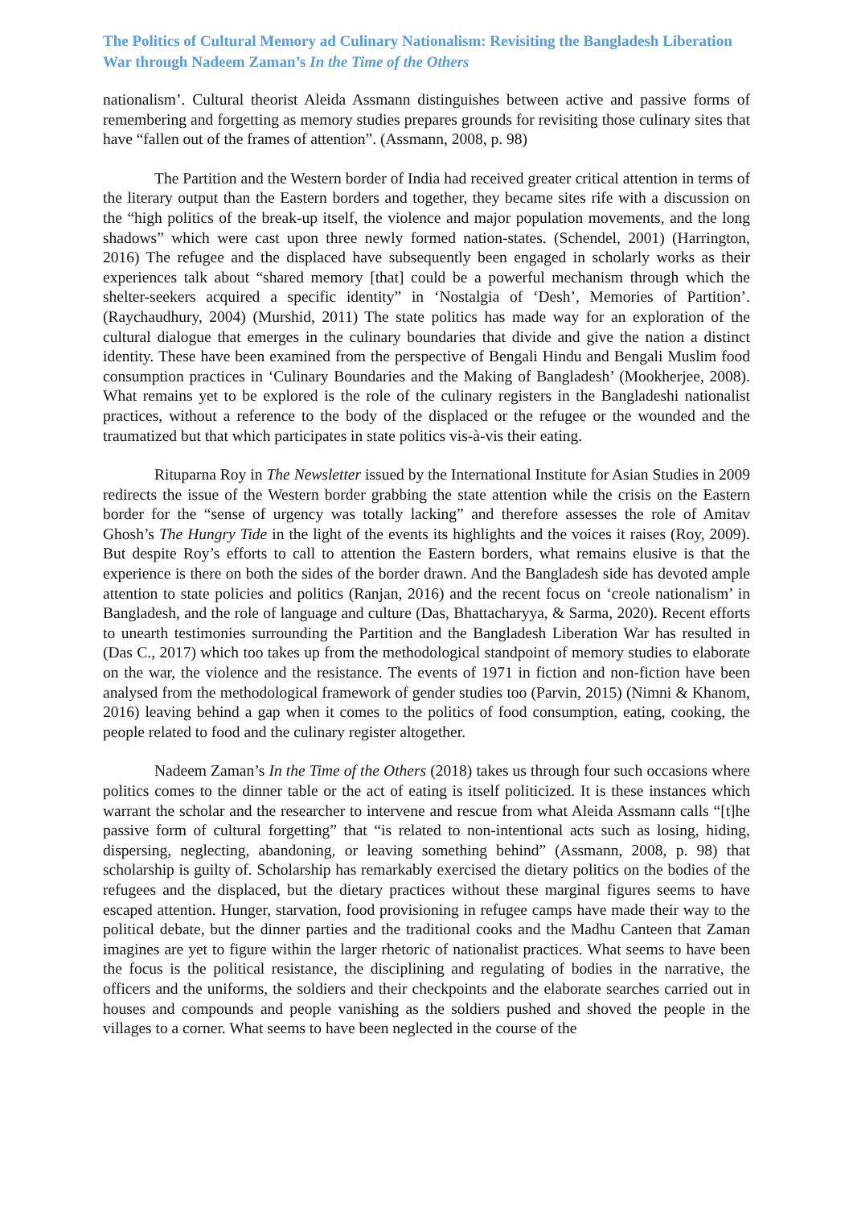The Politics of Cultural Memory ad Culinary Nationalism: Revisiting the Bangladesh Liberation War through Nadeem Zaman’s In the Time of the Others
nationalism’. Cultural theorist Aleida Assmann distinguishes between active and passive forms of remembering and forgetting as memory studies prepares grounds for revisiting those culinary sites that have “fallen out of the frames of attention”. (Assmann, 2008, p. 98)
The Partition and the Western border of India had received greater critical attention in terms of the literary output than the Eastern borders and together, they became sites rife with a discussion on the “high politics of the break-up itself, the violence and major population movements, and the long shadows” which were cast upon three newly formed nation-states. (Schendel, 2001) (Harrington, 2016) The refugee and the displaced have subsequently been engaged in scholarly works as their experiences talk about “shared memory [that] could be a powerful mechanism through which the shelter-seekers acquired a specific identity” in ‘Nostalgia of ‘Desh’, Memories of Partition’. (Raychaudhury, 2004) (Murshid, 2011) The state politics has made way for an exploration of the cultural dialogue that emerges in the culinary boundaries that divide and give the nation a distinct identity. These have been examined from the perspective of Bengali Hindu and Bengali Muslim food consumption practices in ‘Culinary Boundaries and the Making of Bangladesh’ (Mookherjee, 2008). What remains yet to be explored is the role of the culinary registers in the Bangladeshi nationalist practices, without a reference to the body of the displaced or the refugee or the wounded and the traumatized but that which participates in state politics vis-à-vis their eating.
Rituparna Roy in The Newsletter issued by the International Institute for Asian Studies in 2009 redirects the issue of the Western border grabbing the state attention while the crisis on the Eastern border for the “sense of urgency was totally lacking” and therefore assesses the role of Amitav Ghosh’s The Hungry Tide in the light of the events its highlights and the voices it raises (Roy, 2009). But despite Roy’s efforts to call to attention the Eastern borders, what remains elusive is that the experience is there on both the sides of the border drawn. And the Bangladesh side has devoted ample attention to state policies and politics (Ranjan, 2016) and the recent focus on ‘creole nationalism’ in Bangladesh, and the role of language and culture (Das, Bhattacharyya, & Sarma, 2020). Recent efforts to unearth testimonies surrounding the Partition and the Bangladesh Liberation War has resulted in (Das C., 2017) which too takes up from the methodological standpoint of memory studies to elaborate on the war, the violence and the resistance. The events of 1971 in fiction and non-fiction have been analysed from the methodological framework of gender studies too (Parvin, 2015) (Nimni & Khanom, 2016) leaving behind a gap when it comes to the politics of food consumption, eating, cooking, the people related to food and the culinary register altogether.
Nadeem Zaman’s In the Time of the Others (2018) takes us through four such occasions where politics comes to the dinner table or the act of eating is itself politicized. It is these instances which warrant the scholar and the researcher to intervene and rescue from what Aleida Assmann calls “[t]he passive form of cultural forgetting” that “is related to non-intentional acts such as losing, hiding, dispersing, neglecting, abandoning, or leaving something behind” (Assmann, 2008, p. 98) that scholarship is guilty of. Scholarship has remarkably exercised the dietary politics on the bodies of the refugees and the displaced, but the dietary practices without these marginal figures seems to have escaped attention. Hunger, starvation, food provisioning in refugee camps have made their way to the political debate, but the dinner parties and the traditional cooks and the Madhu Canteen that Zaman imagines are yet to figure within the larger rhetoric of nationalist practices. What seems to have been the focus is the political resistance, the disciplining and regulating of bodies in the narrative, the officers and the uniforms, the soldiers and their checkpoints and the elaborate searches carried out in houses and compounds and people vanishing as the soldiers pushed and shoved the people in the villages to a corner. What seems to have been neglected in the course of the